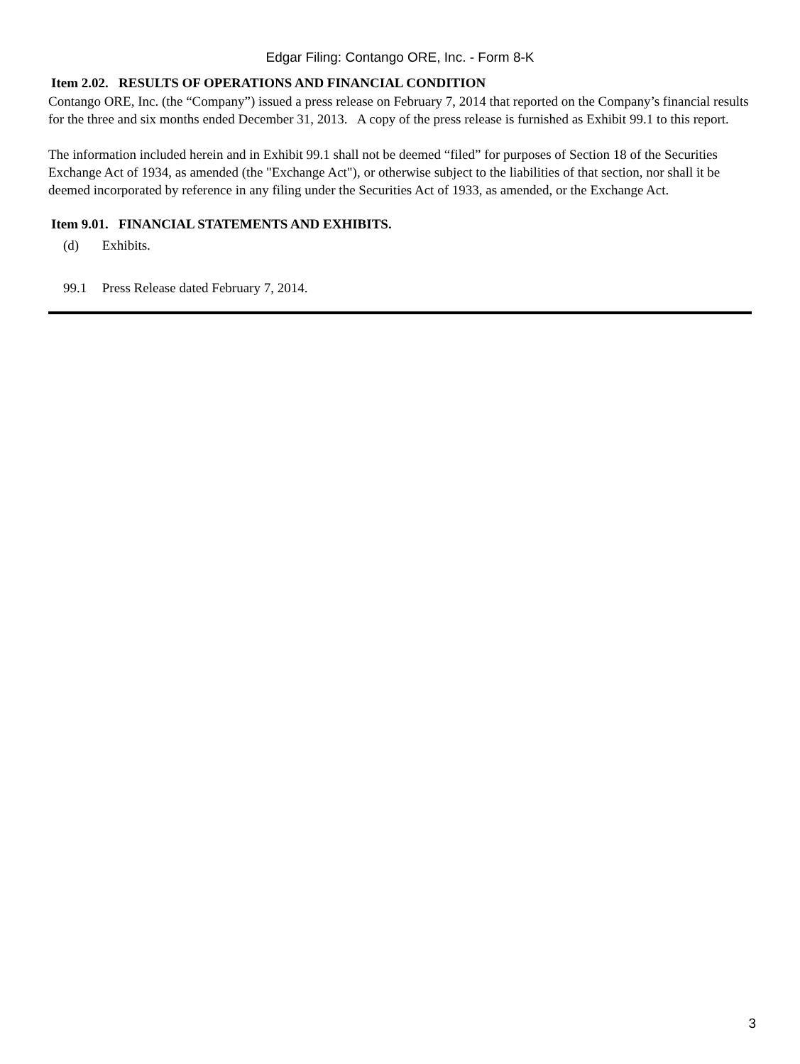Edgar Filing: Contango ORE, Inc. - Form 8-K
Item 2.02. RESULTS OF OPERATIONS AND FINANCIAL CONDITION
Contango ORE, Inc. (the “Company”) issued a press release on February 7, 2014 that reported on the Company’s financial results for the three and six months ended December 31, 2013. A copy of the press release is furnished as Exhibit 99.1 to this report.
The information included herein and in Exhibit 99.1 shall not be deemed “filed” for purposes of Section 18 of the Securities Exchange Act of 1934, as amended (the "Exchange Act"), or otherwise subject to the liabilities of that section, nor shall it be deemed incorporated by reference in any filing under the Securities Act of 1933, as amended, or the Exchange Act.
Item 9.01. FINANCIAL STATEMENTS AND EXHIBITS.
(d) Exhibits.
99.1 Press Release dated February 7, 2014.
3